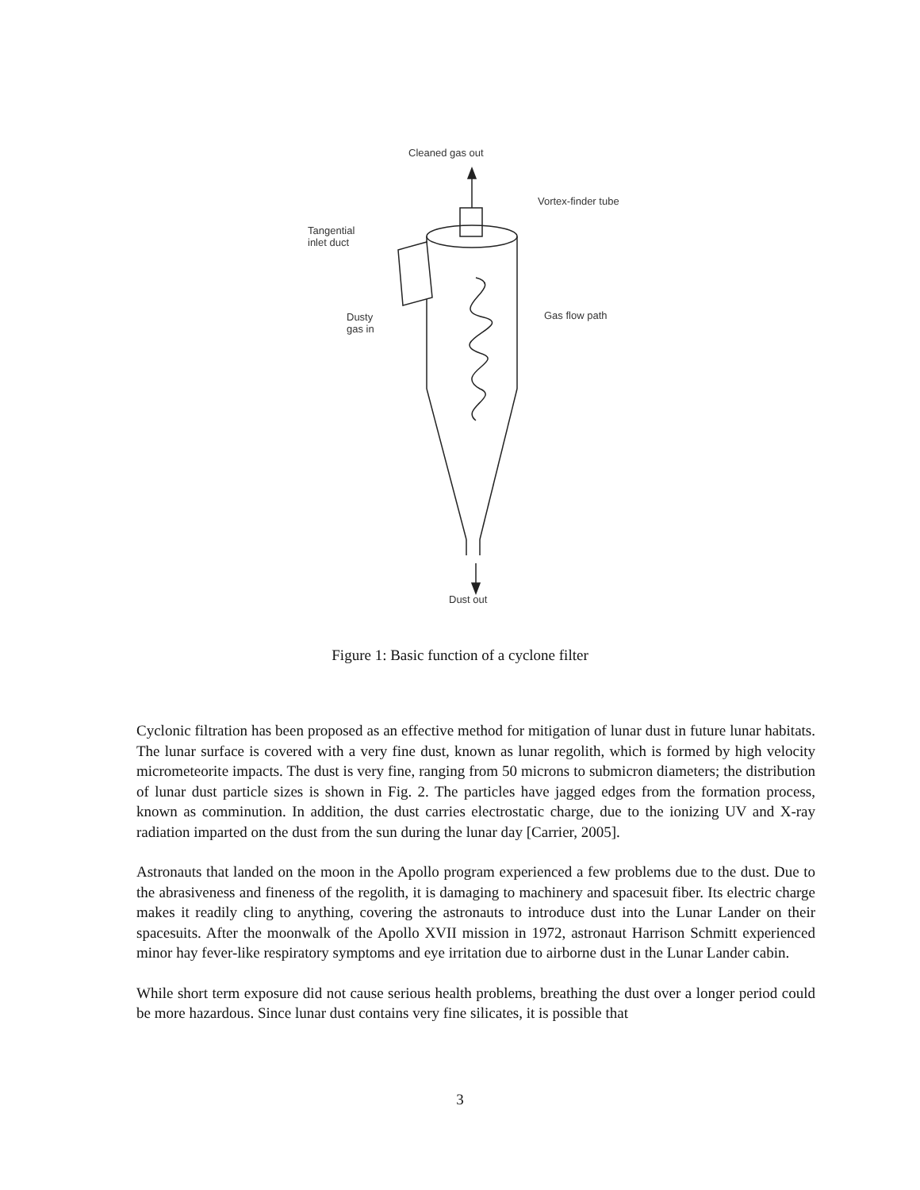Cleaned gas out
Vortex-finder tube
Tangential
inlet duct
Dusty
gas in
Gas flow path
Dust out
Figure 1: Basic function of a cyclone filter
Cyclonic filtration has been proposed as an effective method for mitigation of lunar dust in future lunar habitats. The lunar surface is covered with a very fine dust, known as lunar regolith, which is formed by high velocity micrometeorite impacts. The dust is very fine, ranging from 50 microns to submicron diameters; the distribution of lunar dust particle sizes is shown in Fig. 2. The particles have jagged edges from the formation process, known as comminution. In addition, the dust carries electrostatic charge, due to the ionizing UV and X-ray radiation imparted on the dust from the sun during the lunar day [Carrier, 2005].
Astronauts that landed on the moon in the Apollo program experienced a few problems due to the dust. Due to the abrasiveness and fineness of the regolith, it is damaging to machinery and spacesuit fiber. Its electric charge makes it readily cling to anything, covering the astronauts to introduce dust into the Lunar Lander on their spacesuits. After the moonwalk of the Apollo XVII mission in 1972, astronaut Harrison Schmitt experienced minor hay fever-like respiratory symptoms and eye irritation due to airborne dust in the Lunar Lander cabin.
While short term exposure did not cause serious health problems, breathing the dust over a longer period could be more hazardous. Since lunar dust contains very fine silicates, it is possible that
3